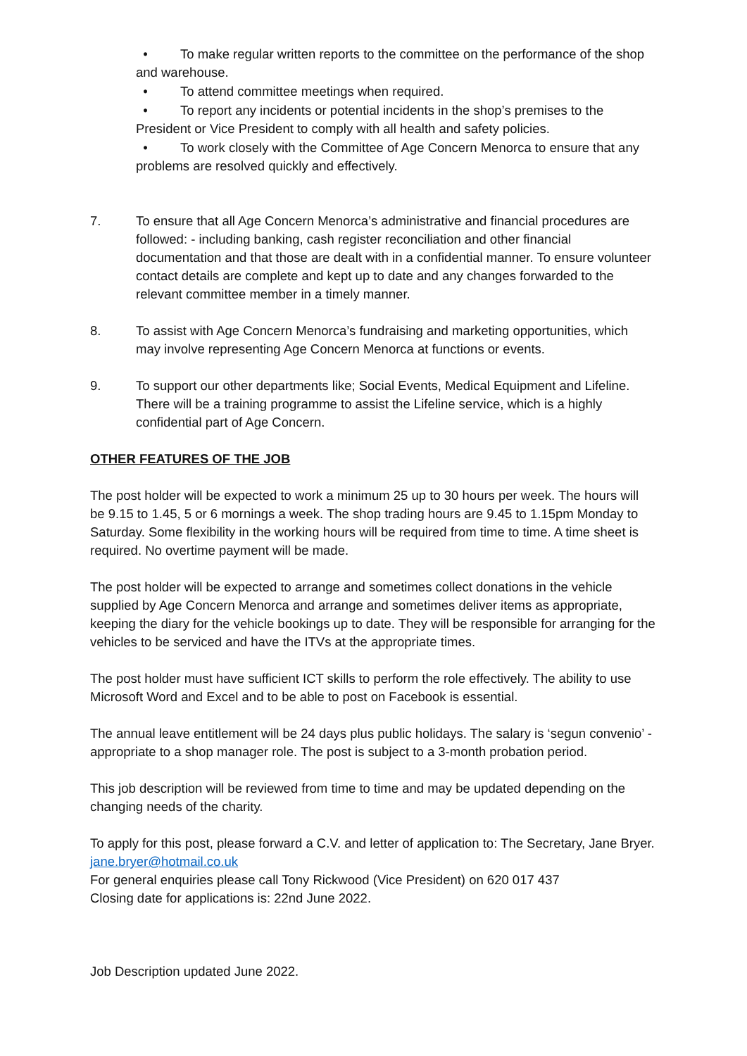• To make regular written reports to the committee on the performance of the shop and warehouse.
• To attend committee meetings when required.
• To report any incidents or potential incidents in the shop’s premises to the President or Vice President to comply with all health and safety policies.
• To work closely with the Committee of Age Concern Menorca to ensure that any problems are resolved quickly and effectively.
7. To ensure that all Age Concern Menorca’s administrative and financial procedures are followed: - including banking, cash register reconciliation and other financial documentation and that those are dealt with in a confidential manner. To ensure volunteer contact details are complete and kept up to date and any changes forwarded to the relevant committee member in a timely manner.
8. To assist with Age Concern Menorca’s fundraising and marketing opportunities, which may involve representing Age Concern Menorca at functions or events.
9. To support our other departments like; Social Events, Medical Equipment and Lifeline. There will be a training programme to assist the Lifeline service, which is a highly confidential part of Age Concern.
OTHER FEATURES OF THE JOB
The post holder will be expected to work a minimum 25 up to 30 hours per week. The hours will be 9.15 to 1.45, 5 or 6 mornings a week. The shop trading hours are 9.45 to 1.15pm Monday to Saturday. Some flexibility in the working hours will be required from time to time. A time sheet is required. No overtime payment will be made.
The post holder will be expected to arrange and sometimes collect donations in the vehicle supplied by Age Concern Menorca and arrange and sometimes deliver items as appropriate, keeping the diary for the vehicle bookings up to date. They will be responsible for arranging for the vehicles to be serviced and have the ITVs at the appropriate times.
The post holder must have sufficient ICT skills to perform the role effectively. The ability to use Microsoft Word and Excel and to be able to post on Facebook is essential.
The annual leave entitlement will be 24 days plus public holidays. The salary is ‘segun convenio’ - appropriate to a shop manager role. The post is subject to a 3-month probation period.
This job description will be reviewed from time to time and may be updated depending on the changing needs of the charity.
To apply for this post, please forward a C.V. and letter of application to: The Secretary, Jane Bryer. jane.bryer@hotmail.co.uk
For general enquiries please call Tony Rickwood (Vice President) on 620 017 437
Closing date for applications is: 22nd June 2022.
Job Description updated June 2022.